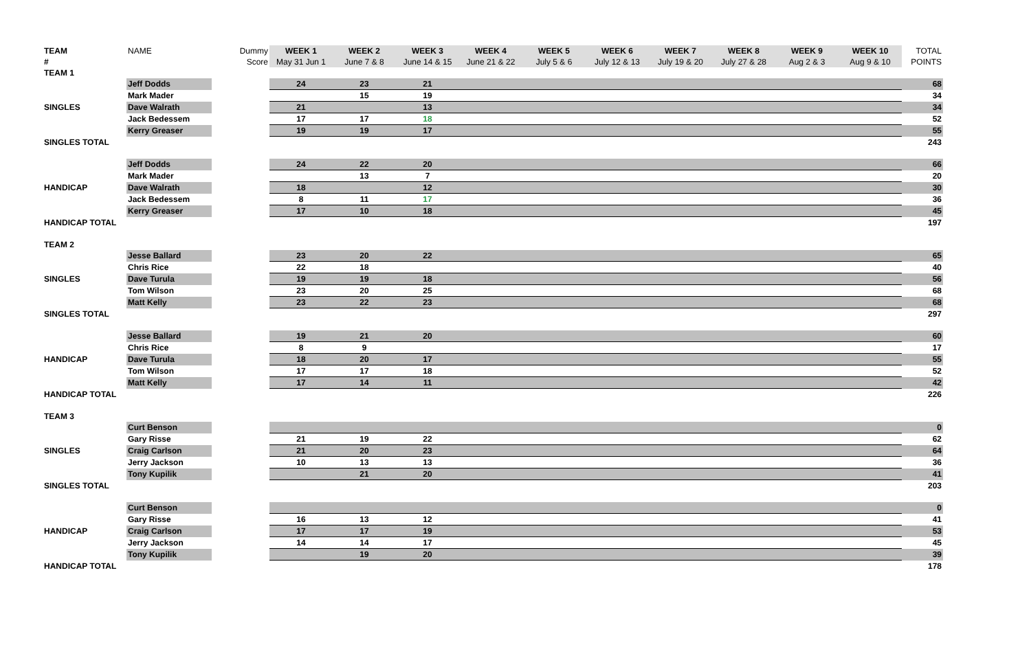| TEAM | NAME | Dummy | WEEK 1 | WEEK 2 | WEEK 3 | WEEK 4 | WEEK 5 | WEEK 6 | WEEK 7 | WEEK 8 | WEEK 9 | WEEK 10 | TOTAL |
| --- | --- | --- | --- | --- | --- | --- | --- | --- | --- | --- | --- | --- | --- |
| # | | Score | May 31 Jun 1 | June 7 & 8 | June 14 & 15 | June 21 & 22 | July 5 & 6 | July 12 & 13 | July 19 & 20 | July 27 & 28 | Aug 2 & 3 | Aug 9 & 10 | POINTS |
| TEAM 1 | | | | | | | | | | | | | |
| | Jeff Dodds | | 24 | 23 | 21 | | | | | | | | 68 |
| | Mark Mader | | | 15 | 19 | | | | | | | | 34 |
| SINGLES | Dave Walrath | | 21 | | 13 | | | | | | | | 34 |
| | Jack Bedessem | | 17 | 17 | 18 | | | | | | | | 52 |
| | Kerry Greaser | | 19 | 19 | 17 | | | | | | | | 55 |
| SINGLES TOTAL | | | | | | | | | | | | | 243 |
| | Jeff Dodds | | 24 | 22 | 20 | | | | | | | | 66 |
| | Mark Mader | | | 13 | 7 | | | | | | | | 20 |
| HANDICAP | Dave Walrath | | 18 | | 12 | | | | | | | | 30 |
| | Jack Bedessem | | 8 | 11 | 17 | | | | | | | | 36 |
| | Kerry Greaser | | 17 | 10 | 18 | | | | | | | | 45 |
| HANDICAP TOTAL | | | | | | | | | | | | | 197 |
| TEAM 2 | | | | | | | | | | | | | |
| | Jesse Ballard | | 23 | 20 | 22 | | | | | | | | 65 |
| | Chris Rice | | 22 | 18 | | | | | | | | | 40 |
| SINGLES | Dave Turula | | 19 | 19 | 18 | | | | | | | | 56 |
| | Tom Wilson | | 23 | 20 | 25 | | | | | | | | 68 |
| | Matt Kelly | | 23 | 22 | 23 | | | | | | | | 68 |
| SINGLES TOTAL | | | | | | | | | | | | | 297 |
| | Jesse Ballard | | 19 | 21 | 20 | | | | | | | | 60 |
| | Chris Rice | | 8 | 9 | | | | | | | | | 17 |
| HANDICAP | Dave Turula | | 18 | 20 | 17 | | | | | | | | 55 |
| | Tom Wilson | | 17 | 17 | 18 | | | | | | | | 52 |
| | Matt Kelly | | 17 | 14 | 11 | | | | | | | | 42 |
| HANDICAP TOTAL | | | | | | | | | | | | | 226 |
| TEAM 3 | | | | | | | | | | | | | |
| | Curt Benson | | | | | | | | | | | | 0 |
| | Gary Risse | | 21 | 19 | 22 | | | | | | | | 62 |
| SINGLES | Craig Carlson | | 21 | 20 | 23 | | | | | | | | 64 |
| | Jerry Jackson | | 10 | 13 | 13 | | | | | | | | 36 |
| | Tony Kupilik | | | 21 | 20 | | | | | | | | 41 |
| SINGLES TOTAL | | | | | | | | | | | | | 203 |
| | Curt Benson | | | | | | | | | | | | 0 |
| | Gary Risse | | 16 | 13 | 12 | | | | | | | | 41 |
| HANDICAP | Craig Carlson | | 17 | 17 | 19 | | | | | | | | 53 |
| | Jerry Jackson | | 14 | 14 | 17 | | | | | | | | 45 |
| | Tony Kupilik | | | 19 | 20 | | | | | | | | 39 |
| HANDICAP TOTAL | | | | | | | | | | | | | 178 |